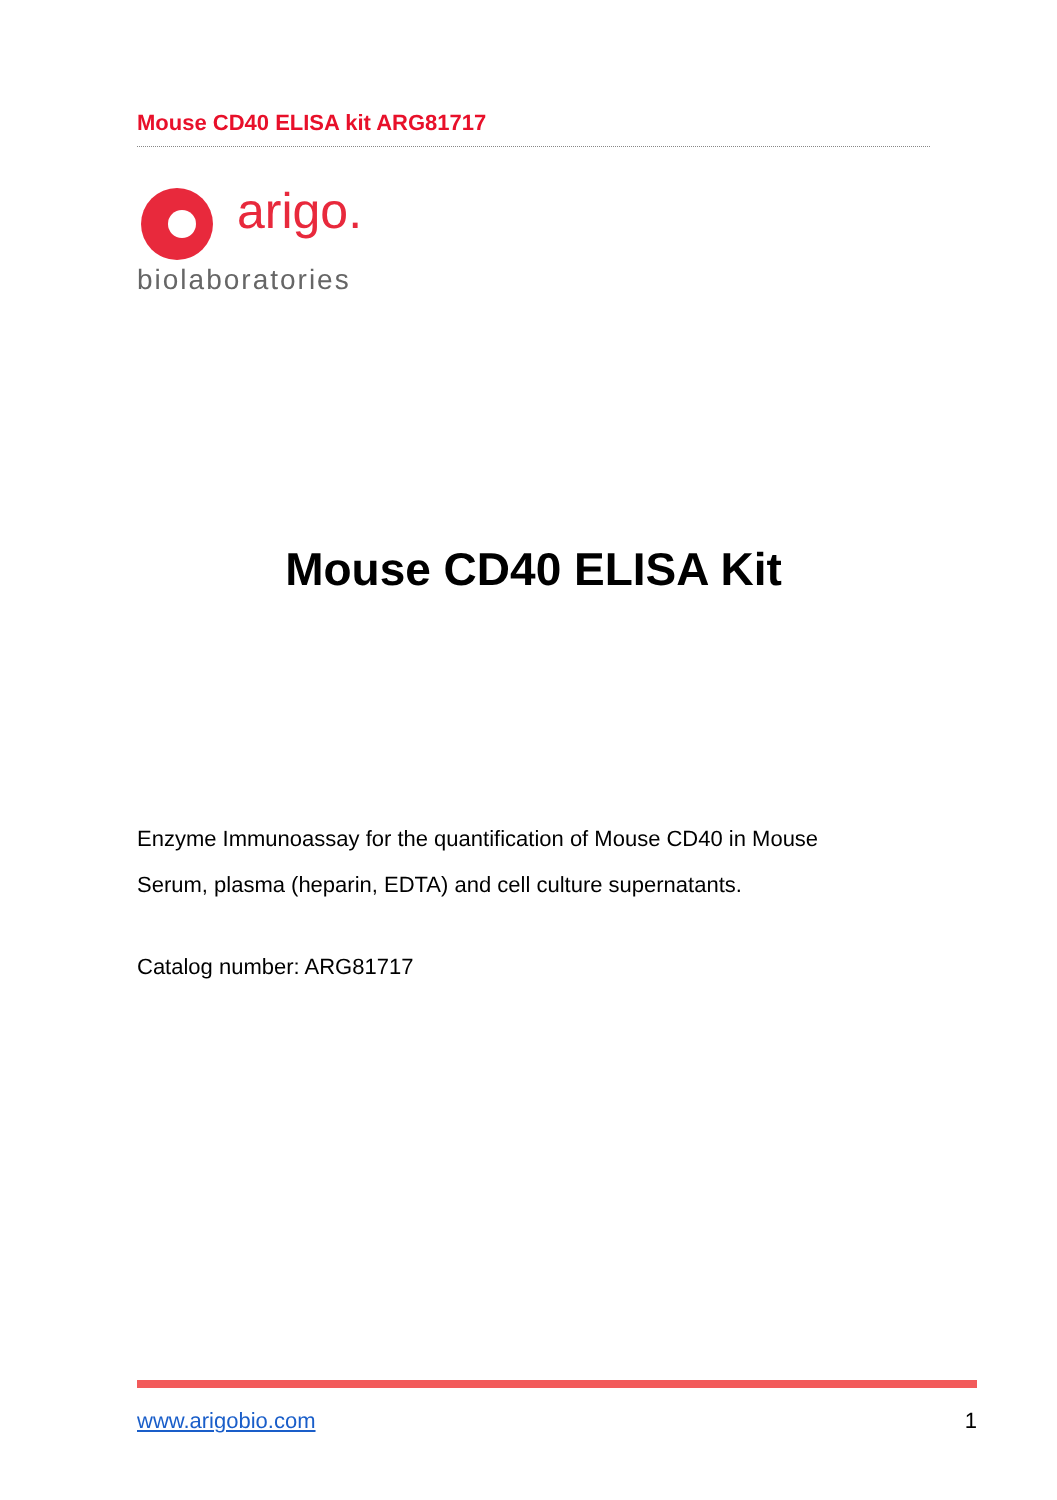Mouse CD40 ELISA kit ARG81717
arigo.
biolaboratories
Mouse CD40 ELISA Kit
Enzyme Immunoassay for the quantification of Mouse CD40 in Mouse
Serum, plasma (heparin, EDTA) and cell culture supernatants.
Catalog number: ARG81717
www.arigobio.com 1